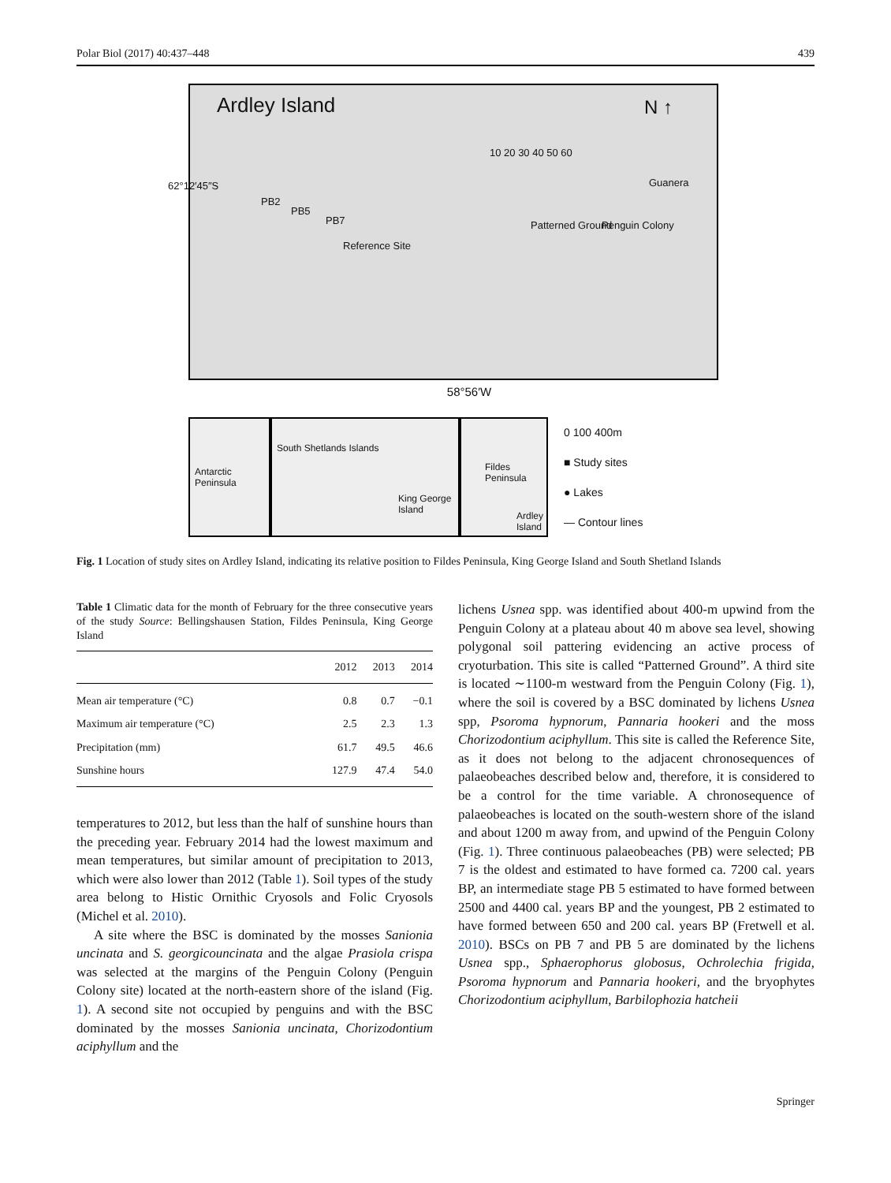Polar Biol (2017) 40:437–448 439
Ardley Island N ↑
62°12′45″S
PB2
PB5
PB7
Reference Site
Patterned Ground Penguin Colony
Guanera
10 20 30 40 50 60
58°56′W
Antarctic Peninsula
South Shetlands Islands
King George Island
Fildes Peninsula
Ardley Island
0 100 400m
■ Study sites
● Lakes
— Contour lines
Fig. 1 Location of study sites on Ardley Island, indicating its relative position to Fildes Peninsula, King George Island and South Shetland Islands
Table 1 Climatic data for the month of February for the three consecutive years of the study Source: Bellingshausen Station, Fildes Peninsula, King George Island
| | 2012 | 2013 | 2014 |
| --- | --- | --- | --- |
| Mean air temperature (°C) | 0.8 | 0.7 | −0.1 |
| Maximum air temperature (°C) | 2.5 | 2.3 | 1.3 |
| Precipitation (mm) | 61.7 | 49.5 | 46.6 |
| Sunshine hours | 127.9 | 47.4 | 54.0 |
temperatures to 2012, but less than the half of sunshine hours than the preceding year. February 2014 had the lowest maximum and mean temperatures, but similar amount of precipitation to 2013, which were also lower than 2012 (Table 1). Soil types of the study area belong to Histic Ornithic Cryosols and Folic Cryosols (Michel et al. 2010).
A site where the BSC is dominated by the mosses Sanionia uncinata and S. georgicouncinata and the algae Prasiola crispa was selected at the margins of the Penguin Colony (Penguin Colony site) located at the north-eastern shore of the island (Fig. 1). A second site not occupied by penguins and with the BSC dominated by the mosses Sanionia uncinata, Chorizodontium aciphyllum and the
lichens Usnea spp. was identified about 400-m upwind from the Penguin Colony at a plateau about 40 m above sea level, showing polygonal soil pattering evidencing an active process of cryoturbation. This site is called “Patterned Ground”. A third site is located ∼1100-m westward from the Penguin Colony (Fig. 1), where the soil is covered by a BSC dominated by lichens Usnea spp, Psoroma hypnorum, Pannaria hookeri and the moss Chorizodontium aciphyllum. This site is called the Reference Site, as it does not belong to the adjacent chronosequences of palaeobeaches described below and, therefore, it is considered to be a control for the time variable. A chronosequence of palaeobeaches is located on the south-western shore of the island and about 1200 m away from, and upwind of the Penguin Colony (Fig. 1). Three continuous palaeobeaches (PB) were selected; PB 7 is the oldest and estimated to have formed ca. 7200 cal. years BP, an intermediate stage PB 5 estimated to have formed between 2500 and 4400 cal. years BP and the youngest, PB 2 estimated to have formed between 650 and 200 cal. years BP (Fretwell et al. 2010). BSCs on PB 7 and PB 5 are dominated by the lichens Usnea spp., Sphaerophorus globosus, Ochrolechia frigida, Psoroma hypnorum and Pannaria hookeri, and the bryophytes Chorizodontium aciphyllum, Barbilophozia hatcheii
Springer